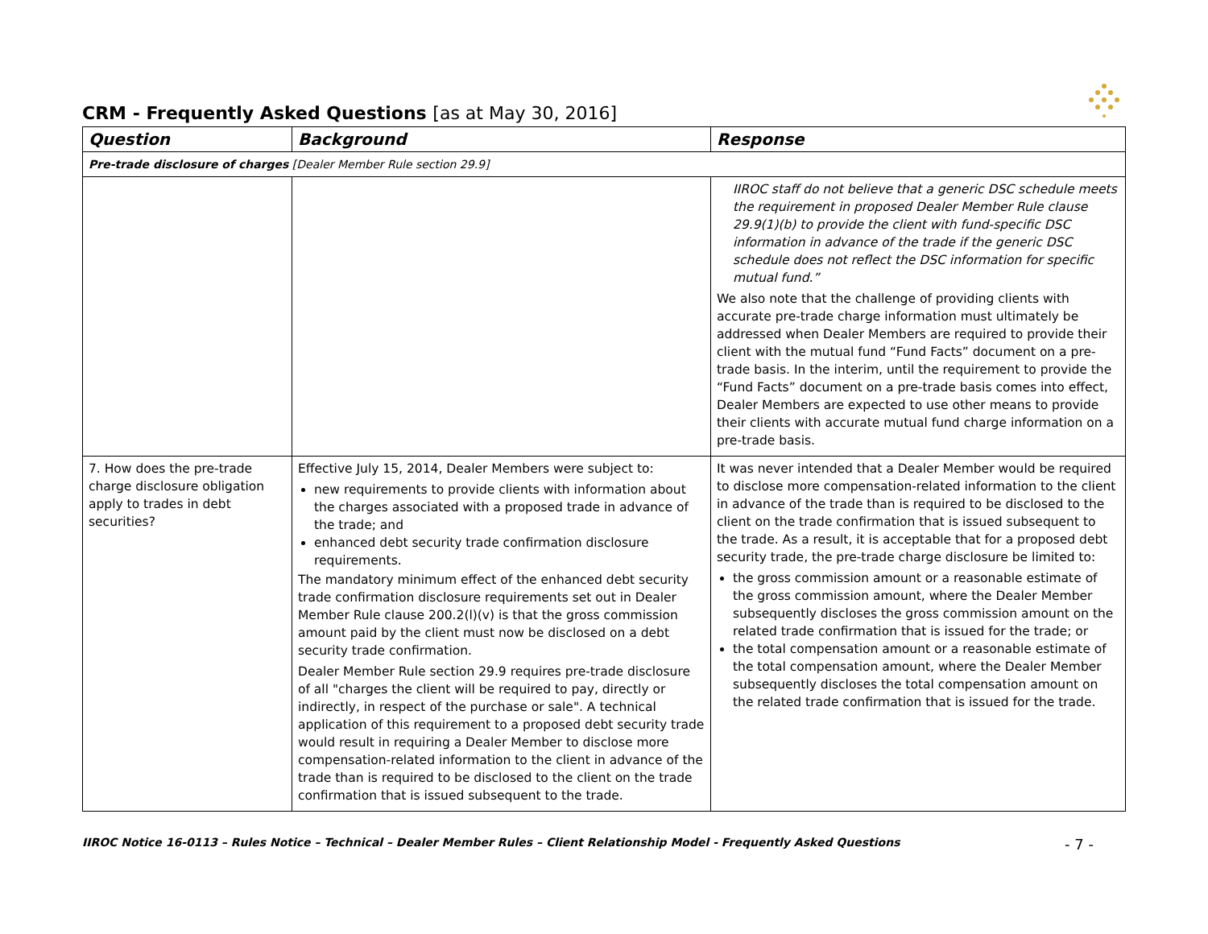CRM - Frequently Asked Questions [as at May 30, 2016]
| Question | Background | Response |
| --- | --- | --- |
| Pre-trade disclosure of charges [Dealer Member Rule section 29.9] | | |
| | | IIROC staff do not believe that a generic DSC schedule meets the requirement in proposed Dealer Member Rule clause 29.9(1)(b) to provide the client with fund-specific DSC information in advance of the trade if the generic DSC schedule does not reflect the DSC information for specific mutual fund.” We also note that the challenge of providing clients with accurate pre-trade charge information must ultimately be addressed when Dealer Members are required to provide their client with the mutual fund “Fund Facts” document on a pre-trade basis. In the interim, until the requirement to provide the “Fund Facts” document on a pre-trade basis comes into effect, Dealer Members are expected to use other means to provide their clients with accurate mutual fund charge information on a pre-trade basis. |
| 7. How does the pre-trade charge disclosure obligation apply to trades in debt securities? | Effective July 15, 2014, Dealer Members were subject to: new requirements to provide clients with information about the charges associated with a proposed trade in advance of the trade; and enhanced debt security trade confirmation disclosure requirements. The mandatory minimum effect of the enhanced debt security trade confirmation disclosure requirements set out in Dealer Member Rule clause 200.2(l)(v) is that the gross commission amount paid by the client must now be disclosed on a debt security trade confirmation. Dealer Member Rule section 29.9 requires pre-trade disclosure of all "charges the client will be required to pay, directly or indirectly, in respect of the purchase or sale". A technical application of this requirement to a proposed debt security trade would result in requiring a Dealer Member to disclose more compensation-related information to the client in advance of the trade than is required to be disclosed to the client on the trade confirmation that is issued subsequent to the trade. | It was never intended that a Dealer Member would be required to disclose more compensation-related information to the client in advance of the trade than is required to be disclosed to the client on the trade confirmation that is issued subsequent to the trade. As a result, it is acceptable that for a proposed debt security trade, the pre-trade charge disclosure be limited to: the gross commission amount or a reasonable estimate of the gross commission amount, where the Dealer Member subsequently discloses the gross commission amount on the related trade confirmation that is issued for the trade; or the total compensation amount or a reasonable estimate of the total compensation amount, where the Dealer Member subsequently discloses the total compensation amount on the related trade confirmation that is issued for the trade. |
IIROC Notice 16-0113 – Rules Notice – Technical – Dealer Member Rules – Client Relationship Model - Frequently Asked Questions - 7 -